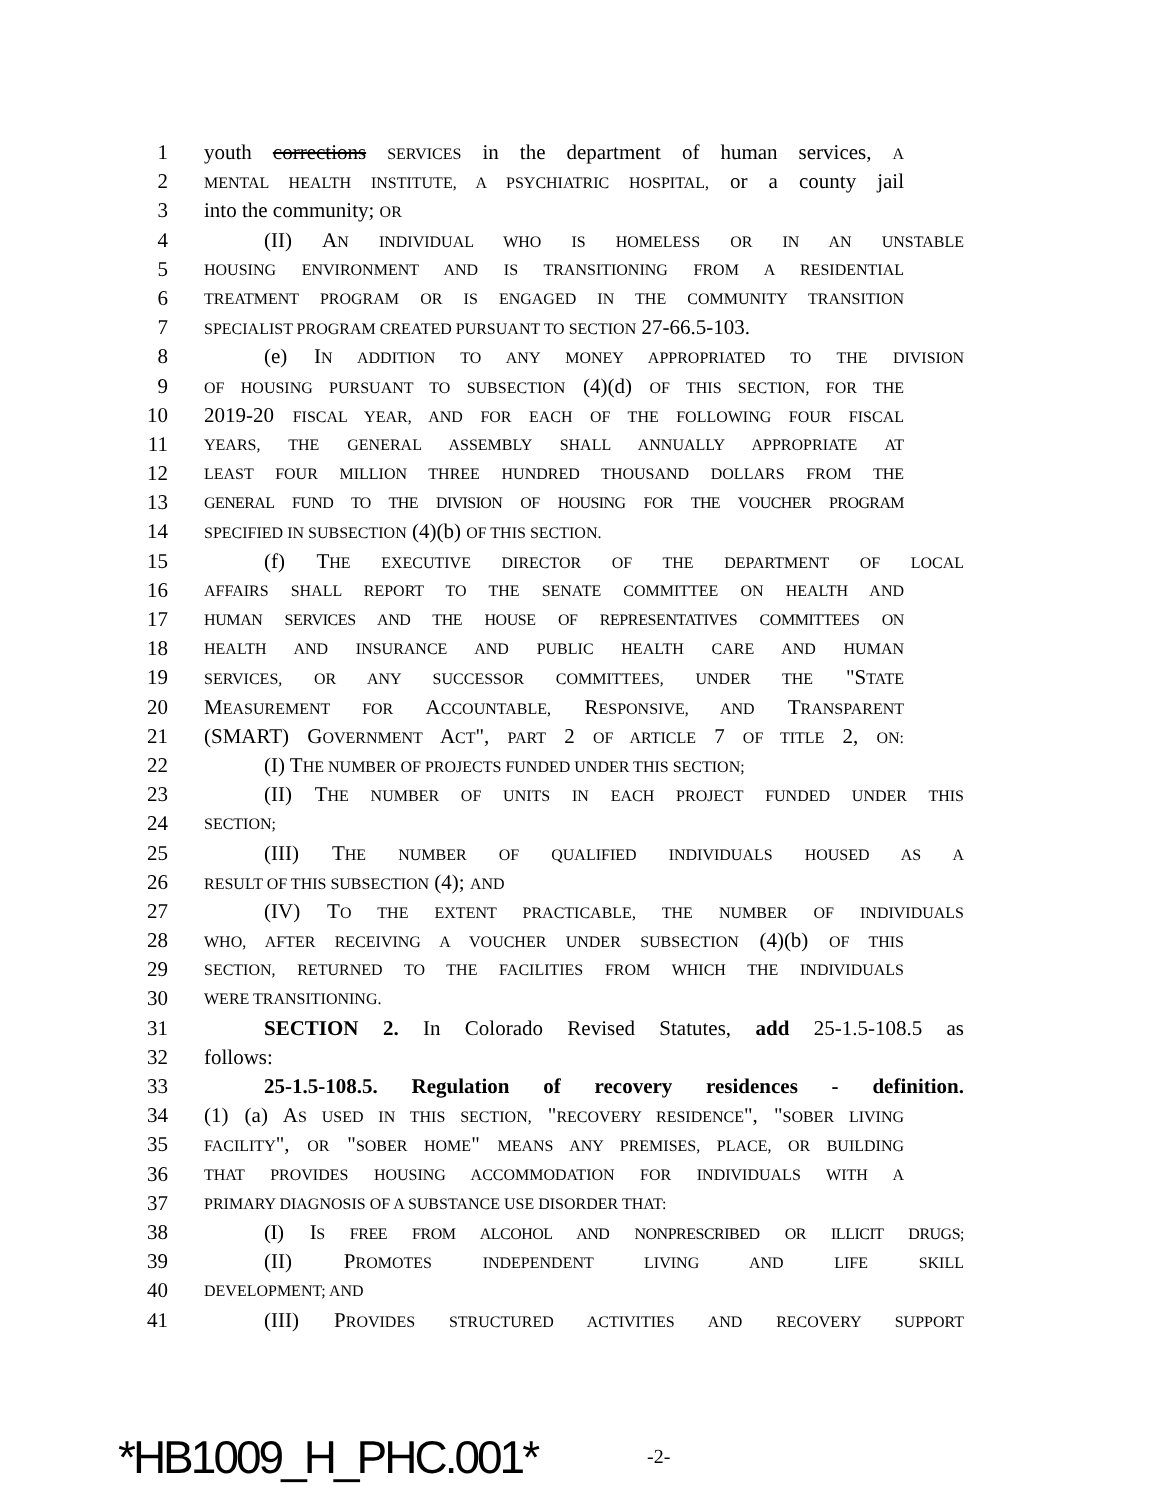1 youth corrections SERVICES in the department of human services, A
2 MENTAL HEALTH INSTITUTE, A PSYCHIATRIC HOSPITAL, or a county jail
3 into the community; OR
4 (II) AN INDIVIDUAL WHO IS HOMELESS OR IN AN UNSTABLE
5 HOUSING ENVIRONMENT AND IS TRANSITIONING FROM A RESIDENTIAL
6 TREATMENT PROGRAM OR IS ENGAGED IN THE COMMUNITY TRANSITION
7 SPECIALIST PROGRAM CREATED PURSUANT TO SECTION 27-66.5-103.
8 (e) IN ADDITION TO ANY MONEY APPROPRIATED TO THE DIVISION
9 OF HOUSING PURSUANT TO SUBSECTION (4)(d) OF THIS SECTION, FOR THE
10 2019-20 FISCAL YEAR, AND FOR EACH OF THE FOLLOWING FOUR FISCAL
11 YEARS, THE GENERAL ASSEMBLY SHALL ANNUALLY APPROPRIATE AT
12 LEAST FOUR MILLION THREE HUNDRED THOUSAND DOLLARS FROM THE
13 GENERAL FUND TO THE DIVISION OF HOUSING FOR THE VOUCHER PROGRAM
14 SPECIFIED IN SUBSECTION (4)(b) OF THIS SECTION.
15 (f) THE EXECUTIVE DIRECTOR OF THE DEPARTMENT OF LOCAL
16 AFFAIRS SHALL REPORT TO THE SENATE COMMITTEE ON HEALTH AND
17 HUMAN SERVICES AND THE HOUSE OF REPRESENTATIVES COMMITTEES ON
18 HEALTH AND INSURANCE AND PUBLIC HEALTH CARE AND HUMAN
19 SERVICES, OR ANY SUCCESSOR COMMITTEES, UNDER THE "STATE
20 MEASUREMENT FOR ACCOUNTABLE, RESPONSIVE, AND TRANSPARENT
21 (SMART) GOVERNMENT ACT", PART 2 OF ARTICLE 7 OF TITLE 2, ON:
22 (I) THE NUMBER OF PROJECTS FUNDED UNDER THIS SECTION;
23 (II) THE NUMBER OF UNITS IN EACH PROJECT FUNDED UNDER THIS
24 SECTION;
25 (III) THE NUMBER OF QUALIFIED INDIVIDUALS HOUSED AS A
26 RESULT OF THIS SUBSECTION (4); AND
27 (IV) TO THE EXTENT PRACTICABLE, THE NUMBER OF INDIVIDUALS
28 WHO, AFTER RECEIVING A VOUCHER UNDER SUBSECTION (4)(b) OF THIS
29 SECTION, RETURNED TO THE FACILITIES FROM WHICH THE INDIVIDUALS
30 WERE TRANSITIONING.
31 SECTION 2. In Colorado Revised Statutes, add 25-1.5-108.5 as
32 follows:
33 25-1.5-108.5. Regulation of recovery residences - definition.
34 (1) (a) AS USED IN THIS SECTION, "RECOVERY RESIDENCE", "SOBER LIVING
35 FACILITY", OR "SOBER HOME" MEANS ANY PREMISES, PLACE, OR BUILDING
36 THAT PROVIDES HOUSING ACCOMMODATION FOR INDIVIDUALS WITH A
37 PRIMARY DIAGNOSIS OF A SUBSTANCE USE DISORDER THAT:
38 (I) IS FREE FROM ALCOHOL AND NONPRESCRIBED OR ILLICIT DRUGS;
39 (II) PROMOTES INDEPENDENT LIVING AND LIFE SKILL
40 DEVELOPMENT; AND
41 (III) PROVIDES STRUCTURED ACTIVITIES AND RECOVERY SUPPORT
*HB1009_H_PHC.001* -2-